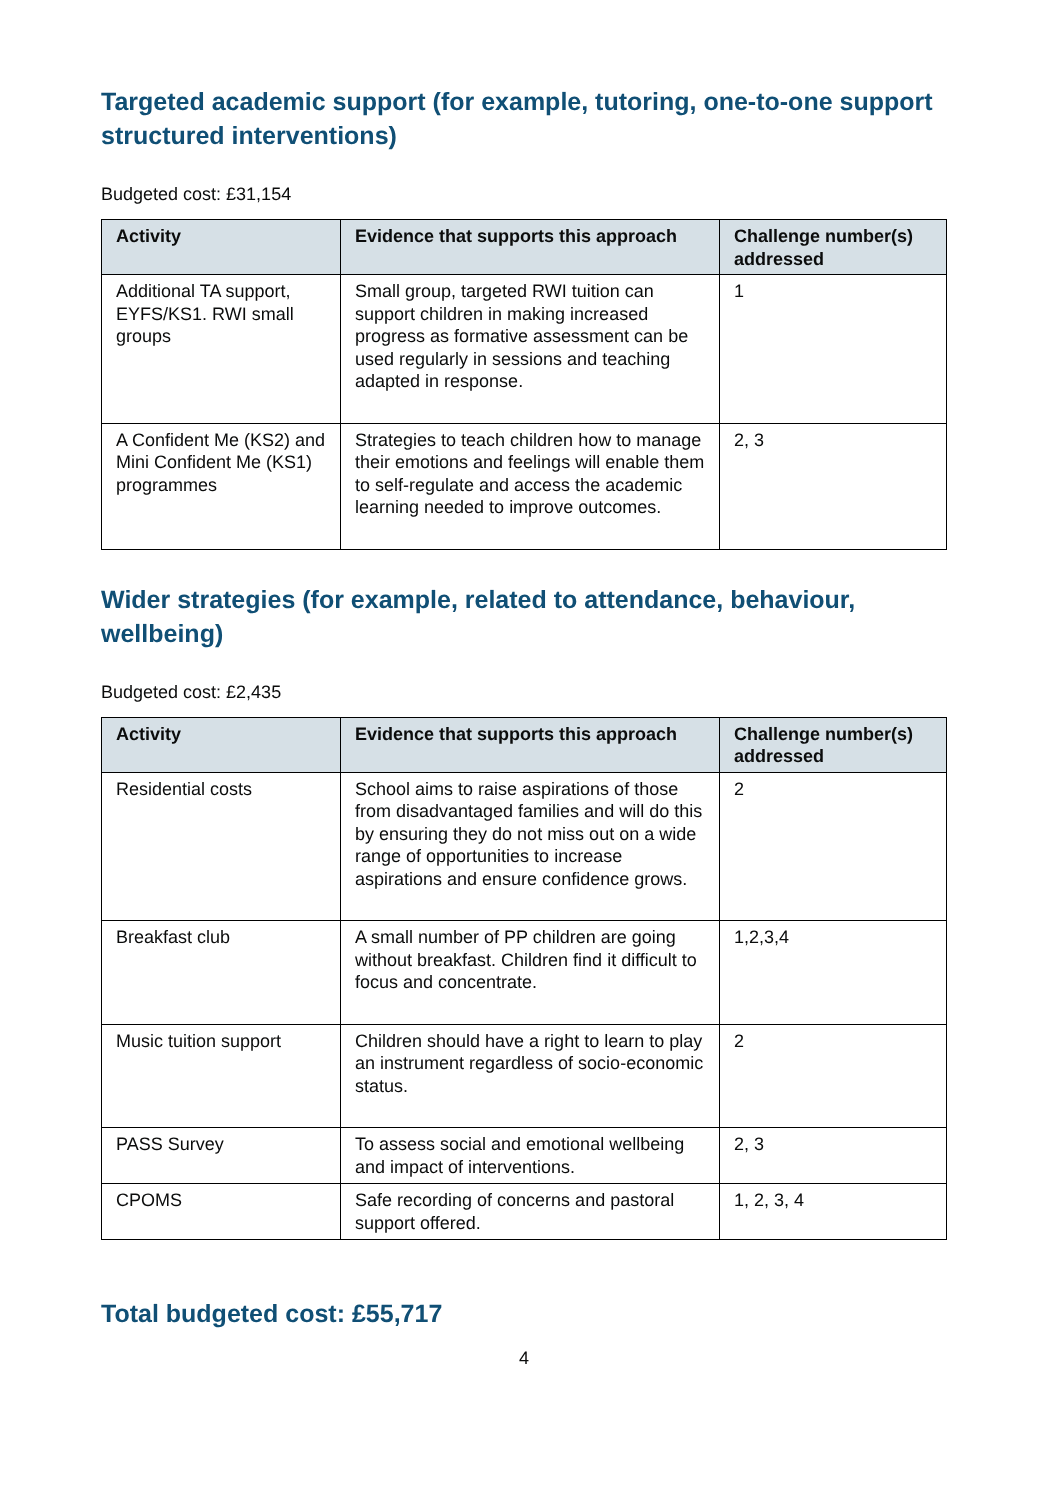Targeted academic support (for example, tutoring, one-to-one support structured interventions)
Budgeted cost: £31,154
| Activity | Evidence that supports this approach | Challenge number(s) addressed |
| --- | --- | --- |
| Additional TA support, EYFS/KS1. RWI small groups | Small group, targeted RWI tuition can support children in making increased progress as formative assessment can be used regularly in sessions and teaching adapted in response. | 1 |
| A Confident Me (KS2) and Mini Confident Me (KS1) programmes | Strategies to teach children how to manage their emotions and feelings will enable them to self-regulate and access the academic learning needed to improve outcomes. | 2, 3 |
Wider strategies (for example, related to attendance, behaviour, wellbeing)
Budgeted cost: £2,435
| Activity | Evidence that supports this approach | Challenge number(s) addressed |
| --- | --- | --- |
| Residential costs | School aims to raise aspirations of those from disadvantaged families and will do this by ensuring they do not miss out on a wide range of opportunities to increase aspirations and ensure confidence grows. | 2 |
| Breakfast club | A small number of PP children are going without breakfast. Children find it difficult to focus and concentrate. | 1,2,3,4 |
| Music tuition support | Children should have a right to learn to play an instrument regardless of socio-economic status. | 2 |
| PASS Survey | To assess social and emotional wellbeing and impact of interventions. | 2, 3 |
| CPOMS | Safe recording of concerns and pastoral support offered. | 1, 2, 3, 4 |
Total budgeted cost: £55,717
4